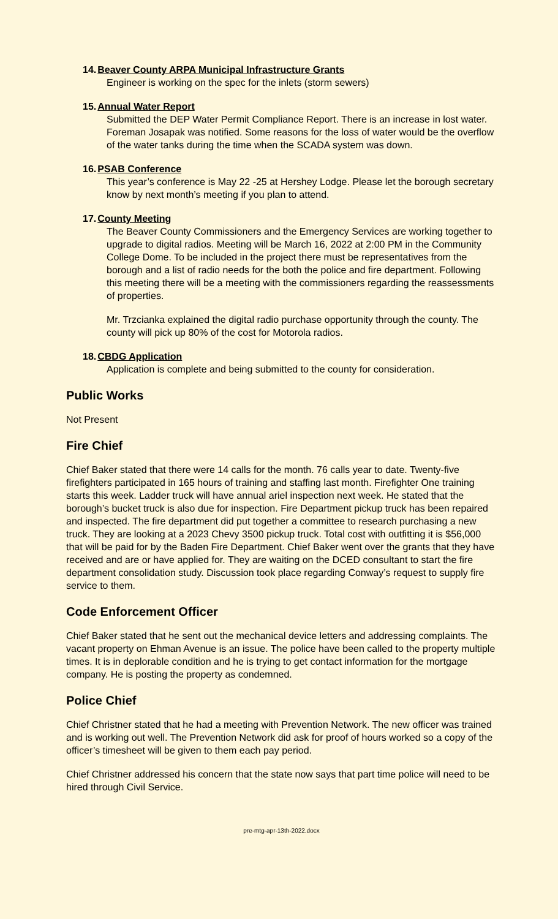14.Beaver County ARPA Municipal Infrastructure Grants
Engineer is working on the spec for the inlets (storm sewers)
15.Annual Water Report
Submitted the DEP Water Permit Compliance Report. There is an increase in lost water. Foreman Josapak was notified. Some reasons for the loss of water would be the overflow of the water tanks during the time when the SCADA system was down.
16.PSAB Conference
This year’s conference is May 22 -25 at Hershey Lodge. Please let the borough secretary know by next month’s meeting if you plan to attend.
17.County Meeting
The Beaver County Commissioners and the Emergency Services are working together to upgrade to digital radios. Meeting will be March 16, 2022 at 2:00 PM in the Community College Dome. To be included in the project there must be representatives from the borough and a list of radio needs for the both the police and fire department. Following this meeting there will be a meeting with the commissioners regarding the reassessments of properties.
Mr. Trzcianka explained the digital radio purchase opportunity through the county. The county will pick up 80% of the cost for Motorola radios.
18.CBDG Application
Application is complete and being submitted to the county for consideration.
Public Works
Not Present
Fire Chief
Chief Baker stated that there were 14 calls for the month. 76 calls year to date. Twenty-five firefighters participated in 165 hours of training and staffing last month. Firefighter One training starts this week. Ladder truck will have annual ariel inspection next week. He stated that the borough’s bucket truck is also due for inspection. Fire Department pickup truck has been repaired and inspected. The fire department did put together a committee to research purchasing a new truck. They are looking at a 2023 Chevy 3500 pickup truck. Total cost with outfitting it is $56,000 that will be paid for by the Baden Fire Department. Chief Baker went over the grants that they have received and are or have applied for. They are waiting on the DCED consultant to start the fire department consolidation study. Discussion took place regarding Conway’s request to supply fire service to them.
Code Enforcement Officer
Chief Baker stated that he sent out the mechanical device letters and addressing complaints. The vacant property on Ehman Avenue is an issue. The police have been called to the property multiple times. It is in deplorable condition and he is trying to get contact information for the mortgage company. He is posting the property as condemned.
Police Chief
Chief Christner stated that he had a meeting with Prevention Network. The new officer was trained and is working out well. The Prevention Network did ask for proof of hours worked so a copy of the officer’s timesheet will be given to them each pay period.
Chief Christner addressed his concern that the state now says that part time police will need to be hired through Civil Service.
pre-mtg-apr-13th-2022.docx